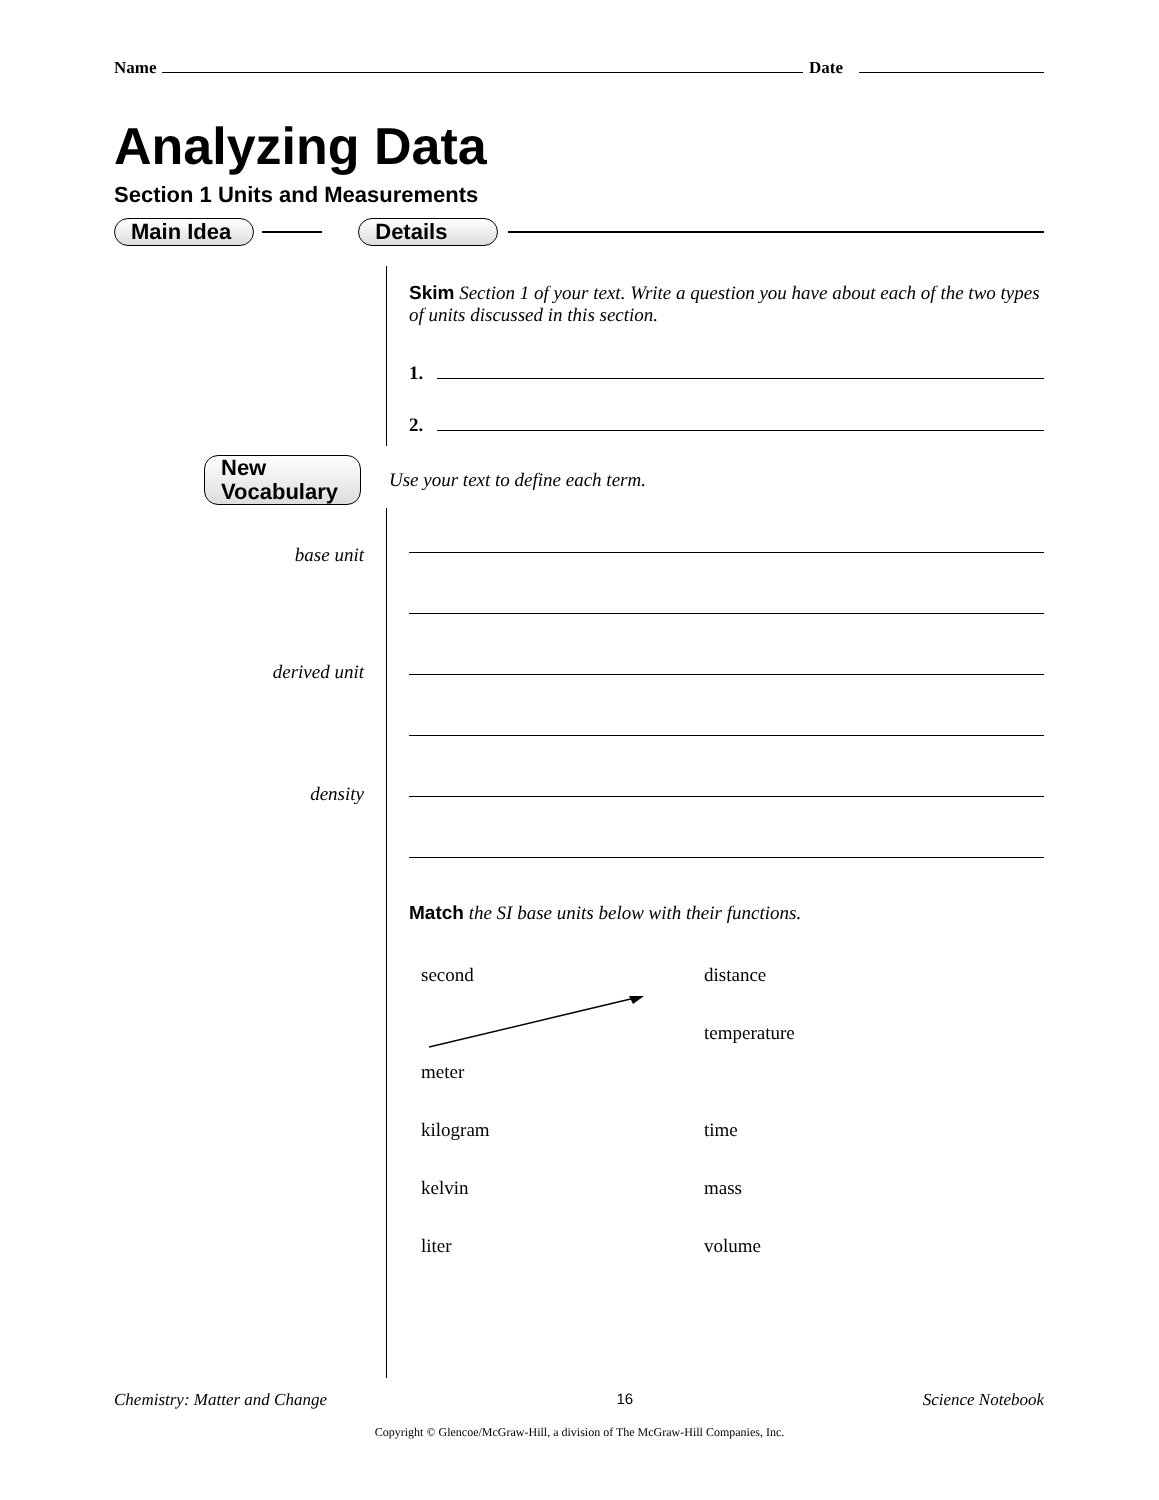Name Date
Analyzing Data
Section 1 Units and Measurements
Main Idea Details
Skim Section 1 of your text. Write a question you have about each of the two types of units discussed in this section.
1.
2.
New
Vocabulary Use your text to define each term.
base unit
derived unit
density
Match the SI base units below with their functions.
second distance meter temperature kilogram time kelvin mass liter volume
Chemistry: Matter and Change 16 Science Notebook
Copyright © Glencoe/McGraw-Hill, a division of The McGraw-Hill Companies, Inc.